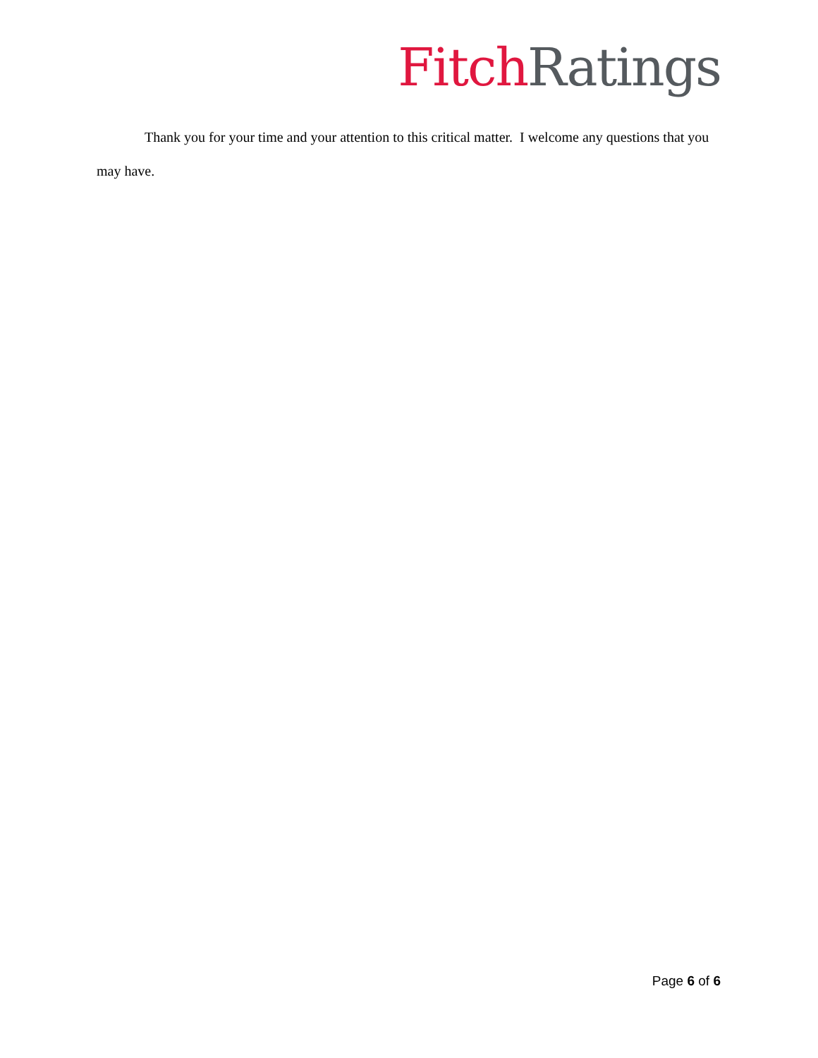Fitch Ratings
Thank you for your time and your attention to this critical matter. I welcome any questions that you may have.
Page 6 of 6